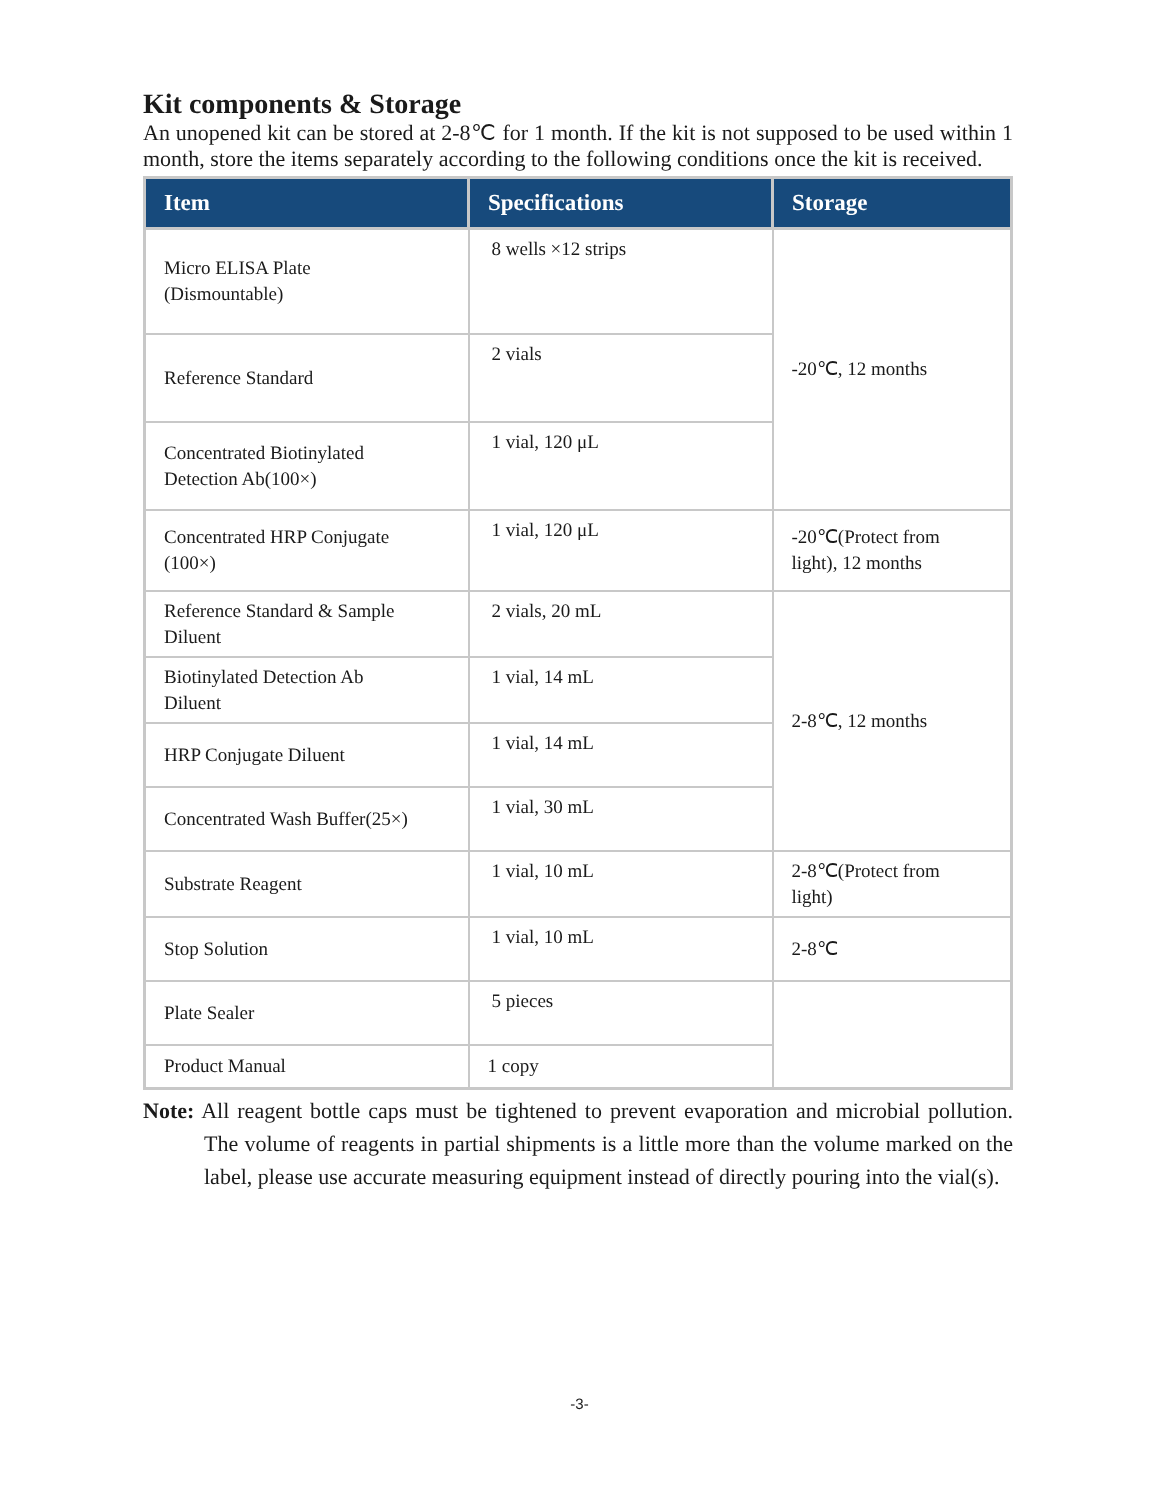Kit components & Storage
An unopened kit can be stored at 2-8℃ for 1 month. If the kit is not supposed to be used within 1 month, store the items separately according to the following conditions once the kit is received.
| Item | Specifications | Storage |
| --- | --- | --- |
| Micro ELISA Plate (Dismountable) | 8 wells ×12 strips | -20℃, 12 months |
| Reference Standard | 2 vials | |
| Concentrated Biotinylated Detection Ab(100×) | 1 vial, 120 μL | |
| Concentrated HRP Conjugate (100×) | 1 vial, 120 μL | -20℃(Protect from light), 12 months |
| Reference Standard & Sample Diluent | 2 vials, 20 mL | 2-8℃, 12 months |
| Biotinylated Detection Ab Diluent | 1 vial, 14 mL | |
| HRP Conjugate Diluent | 1 vial, 14 mL | |
| Concentrated Wash Buffer(25×) | 1 vial, 30 mL | |
| Substrate Reagent | 1 vial, 10 mL | 2-8℃(Protect from light) |
| Stop Solution | 1 vial, 10 mL | 2-8℃ |
| Plate Sealer | 5 pieces | |
| Product Manual | 1 copy | |
Note: All reagent bottle caps must be tightened to prevent evaporation and microbial pollution. The volume of reagents in partial shipments is a little more than the volume marked on the label, please use accurate measuring equipment instead of directly pouring into the vial(s).
-3-